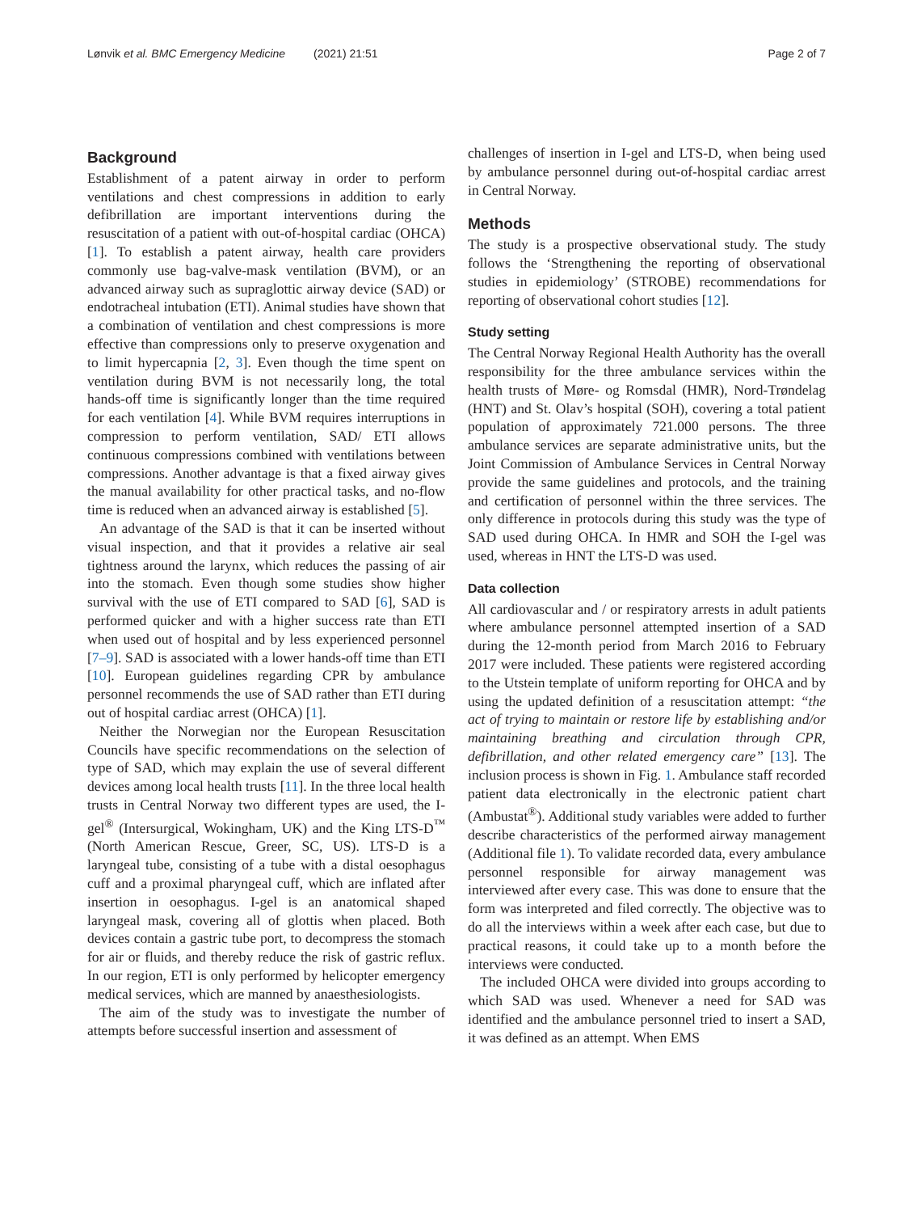Lønvik et al. BMC Emergency Medicine (2021) 21:51 Page 2 of 7
Background
Establishment of a patent airway in order to perform ventilations and chest compressions in addition to early defibrillation are important interventions during the resuscitation of a patient with out-of-hospital cardiac (OHCA) [1]. To establish a patent airway, health care providers commonly use bag-valve-mask ventilation (BVM), or an advanced airway such as supraglottic airway device (SAD) or endotracheal intubation (ETI). Animal studies have shown that a combination of ventilation and chest compressions is more effective than compressions only to preserve oxygenation and to limit hypercapnia [2, 3]. Even though the time spent on ventilation during BVM is not necessarily long, the total hands-off time is significantly longer than the time required for each ventilation [4]. While BVM requires interruptions in compression to perform ventilation, SAD/ ETI allows continuous compressions combined with ventilations between compressions. Another advantage is that a fixed airway gives the manual availability for other practical tasks, and no-flow time is reduced when an advanced airway is established [5].
An advantage of the SAD is that it can be inserted without visual inspection, and that it provides a relative air seal tightness around the larynx, which reduces the passing of air into the stomach. Even though some studies show higher survival with the use of ETI compared to SAD [6], SAD is performed quicker and with a higher success rate than ETI when used out of hospital and by less experienced personnel [7–9]. SAD is associated with a lower hands-off time than ETI [10]. European guidelines regarding CPR by ambulance personnel recommends the use of SAD rather than ETI during out of hospital cardiac arrest (OHCA) [1].
Neither the Norwegian nor the European Resuscitation Councils have specific recommendations on the selection of type of SAD, which may explain the use of several different devices among local health trusts [11]. In the three local health trusts in Central Norway two different types are used, the I-gel<sup>®</sup> (Intersurgical, Wokingham, UK) and the King LTS-D<sup>™</sup> (North American Rescue, Greer, SC, US). LTS-D is a laryngeal tube, consisting of a tube with a distal oesophagus cuff and a proximal pharyngeal cuff, which are inflated after insertion in oesophagus. I-gel is an anatomical shaped laryngeal mask, covering all of glottis when placed. Both devices contain a gastric tube port, to decompress the stomach for air or fluids, and thereby reduce the risk of gastric reflux. In our region, ETI is only performed by helicopter emergency medical services, which are manned by anaesthesiologists.
The aim of the study was to investigate the number of attempts before successful insertion and assessment of
challenges of insertion in I-gel and LTS-D, when being used by ambulance personnel during out-of-hospital cardiac arrest in Central Norway.
Methods
The study is a prospective observational study. The study follows the ‘Strengthening the reporting of observational studies in epidemiology’ (STROBE) recommendations for reporting of observational cohort studies [12].
Study setting
The Central Norway Regional Health Authority has the overall responsibility for the three ambulance services within the health trusts of Møre- og Romsdal (HMR), Nord-Trøndelag (HNT) and St. Olav’s hospital (SOH), covering a total patient population of approximately 721.000 persons. The three ambulance services are separate administrative units, but the Joint Commission of Ambulance Services in Central Norway provide the same guidelines and protocols, and the training and certification of personnel within the three services. The only difference in protocols during this study was the type of SAD used during OHCA. In HMR and SOH the I-gel was used, whereas in HNT the LTS-D was used.
Data collection
All cardiovascular and / or respiratory arrests in adult patients where ambulance personnel attempted insertion of a SAD during the 12-month period from March 2016 to February 2017 were included. These patients were registered according to the Utstein template of uniform reporting for OHCA and by using the updated definition of a resuscitation attempt: “the act of trying to maintain or restore life by establishing and/or maintaining breathing and circulation through CPR, defibrillation, and other related emergency care” [13]. The inclusion process is shown in Fig. 1. Ambulance staff recorded patient data electronically in the electronic patient chart (Ambustat<sup>®</sup>). Additional study variables were added to further describe characteristics of the performed airway management (Additional file 1). To validate recorded data, every ambulance personnel responsible for airway management was interviewed after every case. This was done to ensure that the form was interpreted and filed correctly. The objective was to do all the interviews within a week after each case, but due to practical reasons, it could take up to a month before the interviews were conducted.
The included OHCA were divided into groups according to which SAD was used. Whenever a need for SAD was identified and the ambulance personnel tried to insert a SAD, it was defined as an attempt. When EMS